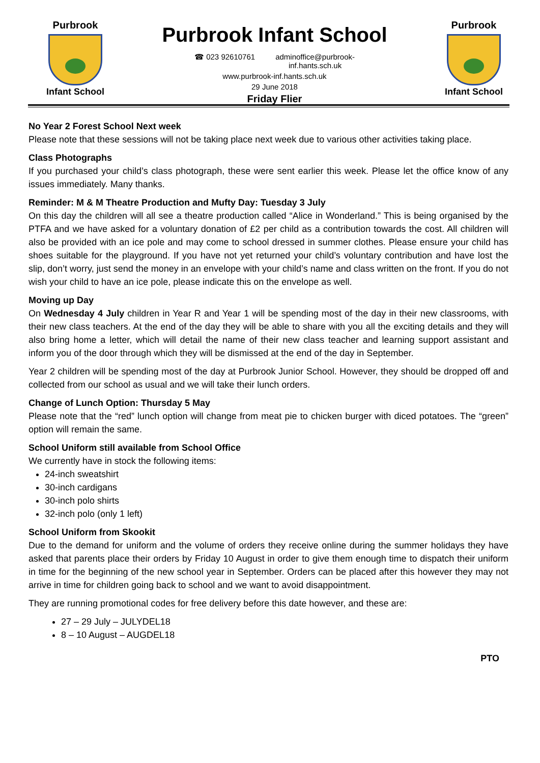Purbrook
Infant School
Purbrook Infant School
☎ 023 92610761 adminoffice@purbrook-
inf.hants.sch.uk
www.purbrook-inf.hants.sch.uk
29 June 2018
Friday Flier
Purbrook
Infant School
No Year 2 Forest School Next week
Please note that these sessions will not be taking place next week due to various other activities taking place.
Class Photographs
If you purchased your child’s class photograph, these were sent earlier this week. Please let the office know of any issues immediately. Many thanks.
Reminder: M & M Theatre Production and Mufty Day: Tuesday 3 July
On this day the children will all see a theatre production called “Alice in Wonderland.” This is being organised by the PTFA and we have asked for a voluntary donation of £2 per child as a contribution towards the cost. All children will also be provided with an ice pole and may come to school dressed in summer clothes. Please ensure your child has shoes suitable for the playground. If you have not yet returned your child’s voluntary contribution and have lost the slip, don’t worry, just send the money in an envelope with your child’s name and class written on the front. If you do not wish your child to have an ice pole, please indicate this on the envelope as well.
Moving up Day
On Wednesday 4 July children in Year R and Year 1 will be spending most of the day in their new classrooms, with their new class teachers. At the end of the day they will be able to share with you all the exciting details and they will also bring home a letter, which will detail the name of their new class teacher and learning support assistant and inform you of the door through which they will be dismissed at the end of the day in September.
Year 2 children will be spending most of the day at Purbrook Junior School. However, they should be dropped off and collected from our school as usual and we will take their lunch orders.
Change of Lunch Option: Thursday 5 May
Please note that the “red” lunch option will change from meat pie to chicken burger with diced potatoes. The “green” option will remain the same.
School Uniform still available from School Office
We currently have in stock the following items:
24-inch sweatshirt
30-inch cardigans
30-inch polo shirts
32-inch polo (only 1 left)
School Uniform from Skookit
Due to the demand for uniform and the volume of orders they receive online during the summer holidays they have asked that parents place their orders by Friday 10 August in order to give them enough time to dispatch their uniform in time for the beginning of the new school year in September. Orders can be placed after this however they may not arrive in time for children going back to school and we want to avoid disappointment.
They are running promotional codes for free delivery before this date however, and these are:
27 – 29 July – JULYDEL18
8 – 10 August – AUGDEL18
PTO